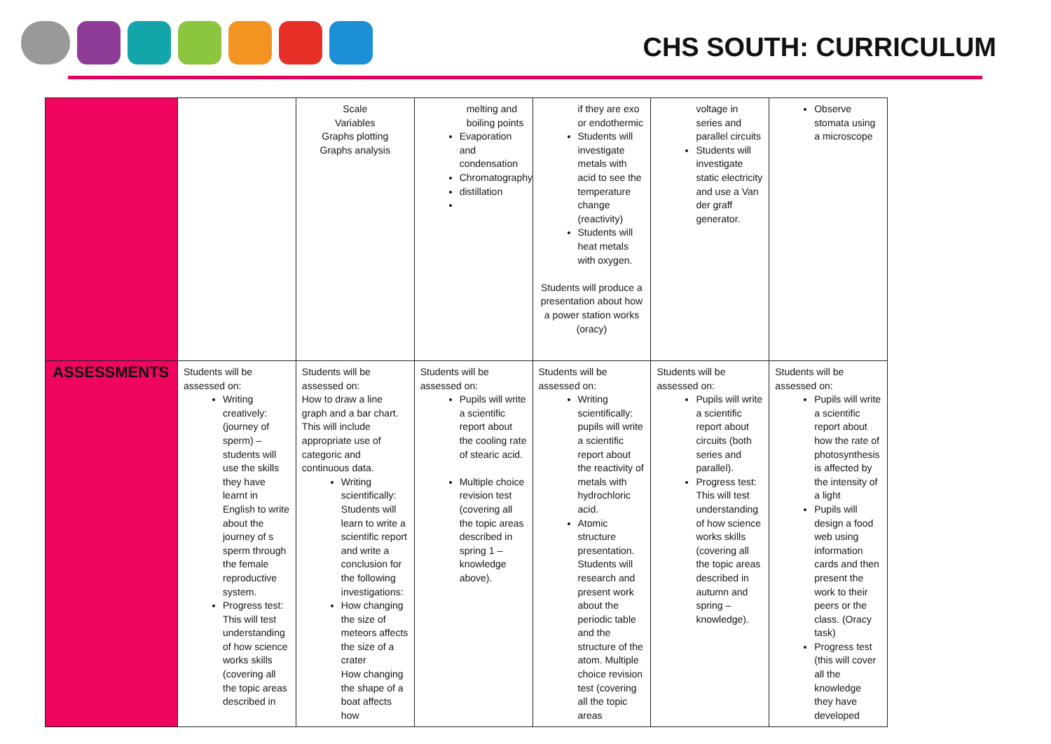CHS SOUTH: CURRICULUM
| | | Scale Variables Graphs plotting Graphs analysis | melting and boiling points Evaporation and condensation Chromatography distillation | if they are exo or endothermic Students will investigate metals with acid to see the temperature change (reactivity) Students will heat metals with oxygen. Students will produce a presentation about how a power station works (oracy) | voltage in series and parallel circuits Students will investigate static electricity and use a Van der graff generator. | Observe stomata using a microscope |
| ASSESSMENTS | Students will be assessed on: Writing creatively: (journey of sperm) – students will use the skills they have learnt in English to write about the journey of s sperm through the female reproductive system. Progress test: This will test understanding of how science works skills (covering all the topic areas described in | Students will be assessed on: How to draw a line graph and a bar chart. This will include appropriate use of categoric and continuous data. Writing scientifically: Students will learn to write a scientific report and write a conclusion for the following investigations: How changing the size of meteors affects the size of a crater How changing the shape of a boat affects how | Students will be assessed on: Pupils will write a scientific report about the cooling rate of stearic acid. Multiple choice revision test (covering all the topic areas described in spring 1 – knowledge above). | Students will be assessed on: Writing scientifically: pupils will write a scientific report about the reactivity of metals with hydrochloric acid. Atomic structure presentation. Students will research and present work about the periodic table and the structure of the atom. Multiple choice revision test (covering all the topic areas | Students will be assessed on: Pupils will write a scientific report about circuits (both series and parallel). Progress test: This will test understanding of how science works skills (covering all the topic areas described in autumn and spring – knowledge). | Students will be assessed on: Pupils will write a scientific report about how the rate of photosynthesis is affected by the intensity of a light Pupils will design a food web using information cards and then present the work to their peers or the class. (Oracy task) Progress test (this will cover all the knowledge they have developed |